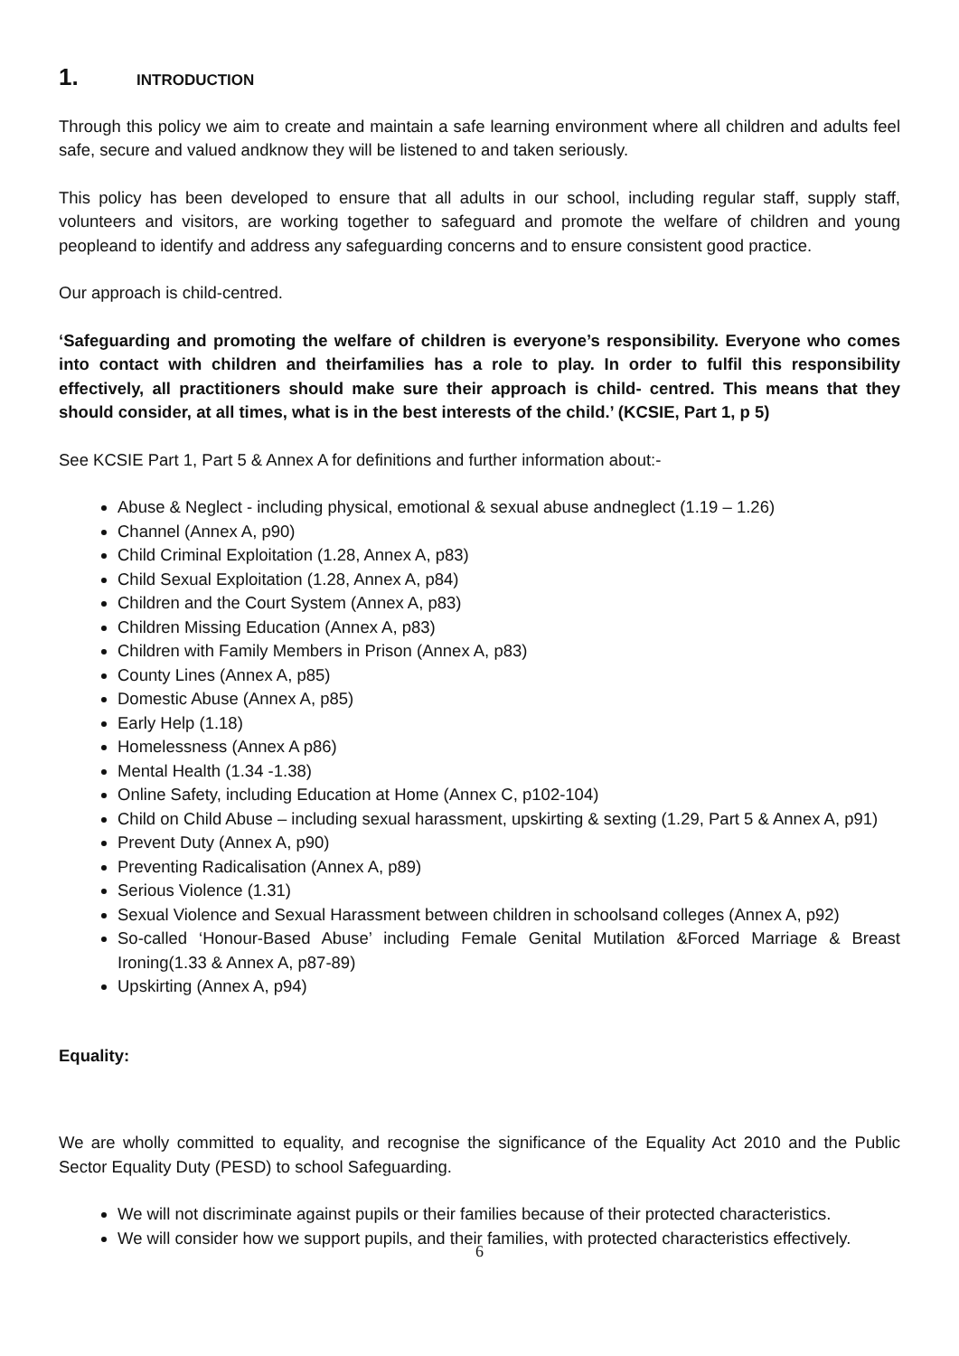1. INTRODUCTION
Through this policy we aim to create and maintain a safe learning environment where all children and adults feel safe, secure and valued andknow they will be listened to and taken seriously.
This policy has been developed to ensure that all adults in our school, including regular staff, supply staff, volunteers and visitors, are working together to safeguard and promote the welfare of children and young peopleand to identify and address any safeguarding concerns and to ensure consistent good practice.
Our approach is child-centred.
‘Safeguarding and promoting the welfare of children is everyone’s responsibility. Everyone who comes into contact with children and theirfamilies has a role to play. In order to fulfil this responsibility effectively, all practitioners should make sure their approach is child- centred. This means that they should consider, at all times, what is in the best interests of the child.’ (KCSIE, Part 1, p 5)
See KCSIE Part 1, Part 5 & Annex A for definitions and further information about:-
Abuse & Neglect - including physical, emotional & sexual abuse andneglect (1.19 – 1.26)
Channel (Annex A, p90)
Child Criminal Exploitation (1.28, Annex A, p83)
Child Sexual Exploitation (1.28, Annex A, p84)
Children and the Court System (Annex A, p83)
Children Missing Education (Annex A, p83)
Children with Family Members in Prison (Annex A, p83)
County Lines (Annex A, p85)
Domestic Abuse (Annex A, p85)
Early Help (1.18)
Homelessness (Annex A p86)
Mental Health (1.34 -1.38)
Online Safety, including Education at Home (Annex C, p102-104)
Child on Child Abuse – including sexual harassment, upskirting & sexting (1.29, Part 5 & Annex A, p91)
Prevent Duty (Annex A, p90)
Preventing Radicalisation (Annex A, p89)
Serious Violence (1.31)
Sexual Violence and Sexual Harassment between children in schoolsand colleges (Annex A, p92)
So-called ‘Honour-Based Abuse’ including Female Genital Mutilation &Forced Marriage & Breast Ironing(1.33 & Annex A, p87-89)
Upskirting (Annex A, p94)
Equality:
We are wholly committed to equality, and recognise the significance of the Equality Act 2010 and the Public Sector Equality Duty (PESD) to school Safeguarding.
We will not discriminate against pupils or their families because of their protected characteristics.
We will consider how we support pupils, and their families, with protected characteristics effectively.
6